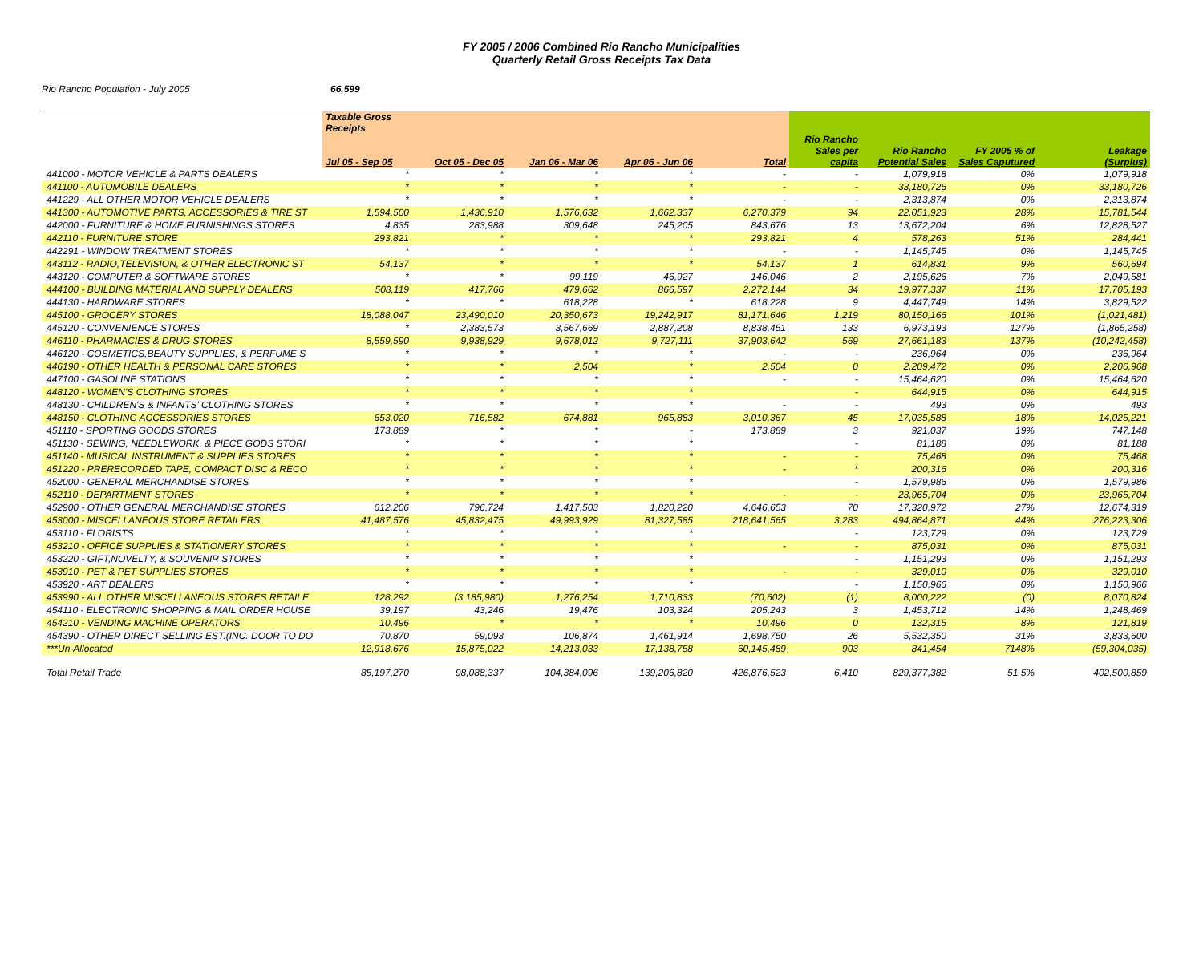FY 2005 / 2006 Combined Rio Rancho Municipalities
Quarterly Retail Gross Receipts Tax Data
Rio Rancho Population - July 2005 66,599
| | Taxable Gross Receipts Jul 05 - Sep 05 | Oct 05 - Dec 05 | Jan 06 - Mar 06 | Apr 06 - Jun 06 | Total | Rio Rancho Sales per capita | Rio Rancho Potential Sales | FY 2005 % of Sales Caputured | Leakage (Surplus) |
| --- | --- | --- | --- | --- | --- | --- | --- | --- | --- |
| 441000 - MOTOR VEHICLE & PARTS DEALERS | * | * | * | * | - | - | 1,079,918 | 0% | 1,079,918 |
| 441100 - AUTOMOBILE DEALERS | * | * | * | * | - | - | 33,180,726 | 0% | 33,180,726 |
| 441229 - ALL OTHER MOTOR VEHICLE DEALERS | * | * | * | * | - | - | 2,313,874 | 0% | 2,313,874 |
| 441300 - AUTOMOTIVE PARTS, ACCESSORIES & TIRE ST | 1,594,500 | 1,436,910 | 1,576,632 | 1,662,337 | 6,270,379 | 94 | 22,051,923 | 28% | 15,781,544 |
| 442000 - FURNITURE & HOME FURNISHINGS STORES | 4,835 | 283,988 | 309,648 | 245,205 | 843,676 | 13 | 13,672,204 | 6% | 12,828,527 |
| 442110 - FURNITURE STORE | 293,821 | * | * | * | 293,821 | 4 | 578,263 | 51% | 284,441 |
| 442291 - WINDOW TREATMENT STORES | * | * | * | * | - | - | 1,145,745 | 0% | 1,145,745 |
| 443112 - RADIO,TELEVISION, & OTHER ELECTRONIC ST | 54,137 | * | * | * | 54,137 | 1 | 614,831 | 9% | 560,694 |
| 443120 - COMPUTER & SOFTWARE STORES | * | * | 99,119 | 46,927 | 146,046 | 2 | 2,195,626 | 7% | 2,049,581 |
| 444100 - BUILDING MATERIAL AND SUPPLY DEALERS | 508,119 | 417,766 | 479,662 | 866,597 | 2,272,144 | 34 | 19,977,337 | 11% | 17,705,193 |
| 444130 - HARDWARE STORES | * | * | 618,228 | * | 618,228 | 9 | 4,447,749 | 14% | 3,829,522 |
| 445100 - GROCERY STORES | 18,088,047 | 23,490,010 | 20,350,673 | 19,242,917 | 81,171,646 | 1,219 | 80,150,166 | 101% | (1,021,481) |
| 445120 - CONVENIENCE STORES | * | 2,383,573 | 3,567,669 | 2,887,208 | 8,838,451 | 133 | 6,973,193 | 127% | (1,865,258) |
| 446110 - PHARMACIES & DRUG STORES | 8,559,590 | 9,938,929 | 9,678,012 | 9,727,111 | 37,903,642 | 569 | 27,661,183 | 137% | (10,242,458) |
| 446120 - COSMETICS,BEAUTY SUPPLIES, & PERFUME S | * | * | * | * | - | - | 236,964 | 0% | 236,964 |
| 446190 - OTHER HEALTH & PERSONAL CARE STORES | * | * | 2,504 | * | 2,504 | 0 | 2,209,472 | 0% | 2,206,968 |
| 447100 - GASOLINE STATIONS | * | * | * | * | - | - | 15,464,620 | 0% | 15,464,620 |
| 448120 - WOMEN'S CLOTHING STORES | * | * | * | * | | - | 644,915 | 0% | 644,915 |
| 448130 - CHILDREN'S & INFANTS' CLOTHING STORES | * | * | * | * | - | - | 493 | 0% | 493 |
| 448150 - CLOTHING ACCESSORIES STORES | 653,020 | 716,582 | 674,881 | 965,883 | 3,010,367 | 45 | 17,035,588 | 18% | 14,025,221 |
| 451110 - SPORTING GOODS STORES | 173,889 | * | * | - | 173,889 | 3 | 921,037 | 19% | 747,148 |
| 451130 - SEWING, NEEDLEWORK, & PIECE GODS STORI | * | * | * | * | | - | 81,188 | 0% | 81,188 |
| 451140 - MUSICAL INSTRUMENT & SUPPLIES STORES | * | * | * | * | - | - | 75,468 | 0% | 75,468 |
| 451220 - PRERECORDED TAPE, COMPACT DISC & RECO | * | * | * | * | - | * | 200,316 | 0% | 200,316 |
| 452000 - GENERAL MERCHANDISE STORES | * | * | * | * | | - | 1,579,986 | 0% | 1,579,986 |
| 452110 - DEPARTMENT STORES | * | * | * | * | - | - | 23,965,704 | 0% | 23,965,704 |
| 452900 - OTHER GENERAL MERCHANDISE STORES | 612,206 | 796,724 | 1,417,503 | 1,820,220 | 4,646,653 | 70 | 17,320,972 | 27% | 12,674,319 |
| 453000 - MISCELLANEOUS STORE RETAILERS | 41,487,576 | 45,832,475 | 49,993,929 | 81,327,585 | 218,641,565 | 3,283 | 494,864,871 | 44% | 276,223,306 |
| 453110 - FLORISTS | * | * | * | * | | - | 123,729 | 0% | 123,729 |
| 453210 - OFFICE SUPPLIES & STATIONERY STORES | * | * | * | * | - | - | 875,031 | 0% | 875,031 |
| 453220 - GIFT,NOVELTY, & SOUVENIR STORES | * | * | * | * | | - | 1,151,293 | 0% | 1,151,293 |
| 453910 - PET & PET SUPPLIES STORES | * | * | * | * | - | - | 329,010 | 0% | 329,010 |
| 453920 - ART DEALERS | * | * | * | * | | - | 1,150,966 | 0% | 1,150,966 |
| 453990 - ALL OTHER MISCELLANEOUS STORES RETAILE | 128,292 | (3,185,980) | 1,276,254 | 1,710,833 | (70,602) | (1) | 8,000,222 | (0) | 8,070,824 |
| 454110 - ELECTRONIC SHOPPING & MAIL ORDER HOUSE | 39,197 | 43,246 | 19,476 | 103,324 | 205,243 | 3 | 1,453,712 | 14% | 1,248,469 |
| 454210 - VENDING MACHINE OPERATORS | 10,496 | * | * | * | 10,496 | 0 | 132,315 | 8% | 121,819 |
| 454390 - OTHER DIRECT SELLING EST.(INC. DOOR TO DO | 70,870 | 59,093 | 106,874 | 1,461,914 | 1,698,750 | 26 | 5,532,350 | 31% | 3,833,600 |
| ***Un-Allocated | 12,918,676 | 15,875,022 | 14,213,033 | 17,138,758 | 60,145,489 | 903 | 841,454 | 7148% | (59,304,035) |
| Total Retail Trade | 85,197,270 | 98,088,337 | 104,384,096 | 139,206,820 | 426,876,523 | 6,410 | 829,377,382 | 51.5% | 402,500,859 |